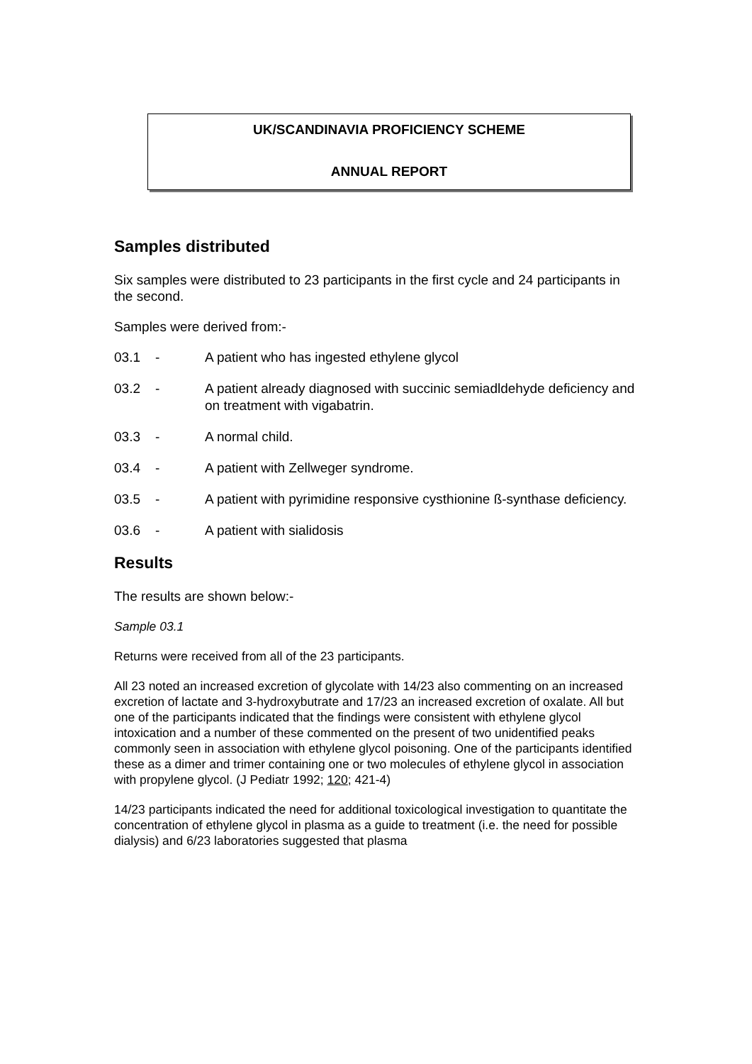UK/SCANDINAVIA PROFICIENCY SCHEME
ANNUAL REPORT
Samples distributed
Six samples were distributed to 23 participants in the first cycle and 24 participants in the second.
Samples were derived from:-
03.1 - A patient who has ingested ethylene glycol
03.2 - A patient already diagnosed with succinic semiadldehyde deficiency and on treatment with vigabatrin.
03.3 - A normal child.
03.4 - A patient with Zellweger syndrome.
03.5 - A patient with pyrimidine responsive cysthionine ß-synthase deficiency.
03.6 - A patient with sialidosis
Results
The results are shown below:-
Sample 03.1
Returns were received from all of the 23 participants.
All 23 noted an increased excretion of glycolate with 14/23 also commenting on an increased excretion of lactate and 3-hydroxybutrate and 17/23 an increased excretion of oxalate. All but one of the participants indicated that the findings were consistent with ethylene glycol intoxication and a number of these commented on the present of two unidentified peaks commonly seen in association with ethylene glycol poisoning. One of the participants identified these as a dimer and trimer containing one or two molecules of ethylene glycol in association with propylene glycol. (J Pediatr 1992; 120; 421-4)
14/23 participants indicated the need for additional toxicological investigation to quantitate the concentration of ethylene glycol in plasma as a guide to treatment (i.e. the need for possible dialysis) and 6/23 laboratories suggested that plasma